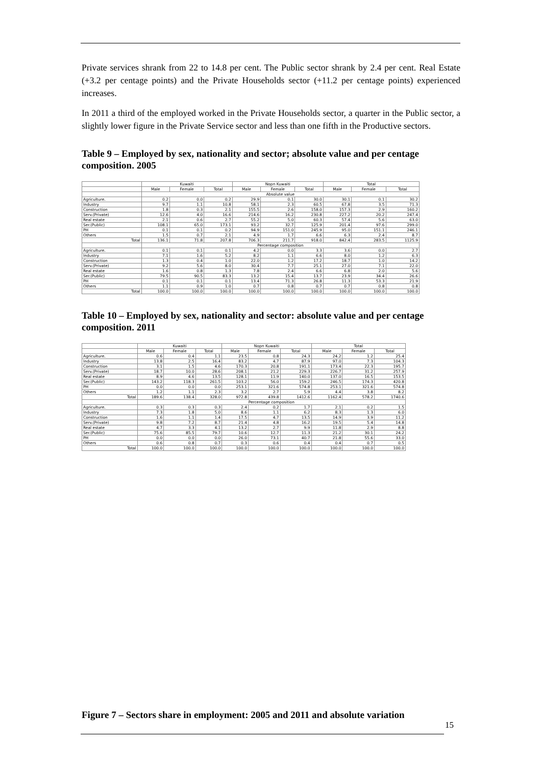Private services shrank from 22 to 14.8 per cent. The Public sector shrank by 2.4 per cent. Real Estate (+3.2 per centage points) and the Private Households sector (+11.2 per centage points) experienced increases.
In 2011 a third of the employed worked in the Private Households sector, a quarter in the Public sector, a slightly lower figure in the Private Service sector and less than one fifth in the Productive sectors.
Table 9 – Employed by sex, nationality and sector; absolute value and per centage composition. 2005
| | Kuwaiti | | | Nopn Kuwaiti | | | Total | | |
| --- | --- | --- | --- | --- | --- | --- | --- | --- | --- |
| | Male | Female | Total | Male | Female | Total | Male | Female | Total |
| | Absolute value | | | | | | | | |
| Agriculture. | 0.2 | 0.0 | 0.2 | 29.9 | 0.1 | 30.0 | 30.1 | 0.1 | 30.2 |
| Industry | 9.7 | 1.1 | 10.8 | 58.1 | 2.3 | 60.5 | 67.8 | 3.5 | 71.3 |
| Construction | 1.8 | 0.3 | 2.1 | 155.5 | 2.6 | 158.0 | 157.3 | 2.9 | 160.2 |
| Serv.(Private) | 12.6 | 4.0 | 16.6 | 214.6 | 16.2 | 230.8 | 227.2 | 20.2 | 247.4 |
| Real estate | 2.1 | 0.6 | 2.7 | 55.2 | 5.0 | 60.3 | 57.4 | 5.6 | 63.0 |
| Ser.(Public) | 108.1 | 65.0 | 173.1 | 93.2 | 32.7 | 125.9 | 201.4 | 97.6 | 299.0 |
| PH | 0.1 | 0.1 | 0.2 | 94.9 | 151.0 | 245.9 | 95.0 | 151.1 | 246.1 |
| Others | 1.5 | 0.7 | 2.1 | 4.9 | 1.7 | 6.6 | 6.3 | 2.4 | 8.7 |
| Total | 136.1 | 71.8 | 207.8 | 706.3 | 211.7 | 918.0 | 842.4 | 283.5 | 1125.9 |
| | Percentage composition | | | | | | | | |
| Agriculture. | 0.1 | 0.1 | 0.1 | 4.2 | 0.0 | 3.3 | 3.6 | 0.0 | 2.7 |
| Industry | 7.1 | 1.6 | 5.2 | 8.2 | 1.1 | 6.6 | 8.0 | 1.2 | 6.3 |
| Construction | 1.3 | 0.4 | 1.0 | 22.0 | 1.2 | 17.2 | 18.7 | 1.0 | 14.2 |
| Serv.(Private) | 9.2 | 5.6 | 8.0 | 30.4 | 7.7 | 25.1 | 27.0 | 7.1 | 22.0 |
| Real estate | 1.6 | 0.8 | 1.3 | 7.8 | 2.4 | 6.6 | 6.8 | 2.0 | 5.6 |
| Ser.(Public) | 79.5 | 90.5 | 83.3 | 13.2 | 15.4 | 13.7 | 23.9 | 34.4 | 26.6 |
| PH | 0.1 | 0.1 | 0.1 | 13.4 | 71.3 | 26.8 | 11.3 | 53.3 | 21.9 |
| Others | 1.1 | 0.9 | 1.0 | 0.7 | 0.8 | 0.7 | 0.7 | 0.8 | 0.8 |
| Total | 100.0 | 100.0 | 100.0 | 100.0 | 100.0 | 100.0 | 100.0 | 100.0 | 100.0 |
Table 10 – Employed by sex, nationality and sector: absolute value and per centage composition. 2011
| | Kuwaiti | | | Nopn Kuwaiti | | | Total | | |
| --- | --- | --- | --- | --- | --- | --- | --- | --- | --- |
| | Male | Female | Total | Male | Female | Total | Male | Female | Total |
| Agriculture. | 0.6 | 0.4 | 1.1 | 23.5 | 0.8 | 24.3 | 24.2 | 1.2 | 25.4 |
| Industry | 13.8 | 2.5 | 16.4 | 83.2 | 4.7 | 87.9 | 97.0 | 7.3 | 104.3 |
| Construction | 3.1 | 1.5 | 4.6 | 170.3 | 20.8 | 191.1 | 173.4 | 22.3 | 195.7 |
| Serv.(Private) | 18.7 | 10.0 | 28.6 | 208.1 | 21.2 | 229.3 | 226.7 | 31.2 | 257.9 |
| Real estate | 8.9 | 4.6 | 13.5 | 128.1 | 11.9 | 140.0 | 137.0 | 16.5 | 153.5 |
| Ser.(Public) | 143.2 | 118.3 | 261.5 | 103.2 | 56.0 | 159.2 | 246.5 | 174.3 | 420.8 |
| PH | 0.0 | 0.0 | 0.0 | 253.1 | 321.6 | 574.8 | 253.1 | 321.6 | 574.8 |
| Others | 1.2 | 1.1 | 2.3 | 3.2 | 2.7 | 5.9 | 4.4 | 3.8 | 8.2 |
| Total | 189.6 | 138.4 | 328.0 | 972.8 | 439.8 | 1412.6 | 1162.4 | 578.2 | 1740.6 |
| | Percentage composition | | | | | | | | |
| Agriculture. | 0.3 | 0.3 | 0.3 | 2.4 | 0.2 | 1.7 | 2.1 | 0.2 | 1.5 |
| Industry | 7.3 | 1.8 | 5.0 | 8.6 | 1.1 | 6.2 | 8.3 | 1.3 | 6.0 |
| Construction | 1.6 | 1.1 | 1.4 | 17.5 | 4.7 | 13.5 | 14.9 | 3.9 | 11.2 |
| Serv.(Private) | 9.8 | 7.2 | 8.7 | 21.4 | 4.8 | 16.2 | 19.5 | 5.4 | 14.8 |
| Real estate | 4.7 | 3.3 | 4.1 | 13.2 | 2.7 | 9.9 | 11.8 | 2.9 | 8.8 |
| Ser.(Public) | 75.6 | 85.5 | 79.7 | 10.6 | 12.7 | 11.3 | 21.2 | 30.1 | 24.2 |
| PH | 0.0 | 0.0 | 0.0 | 26.0 | 73.1 | 40.7 | 21.8 | 55.6 | 33.0 |
| Others | 0.6 | 0.8 | 0.7 | 0.3 | 0.6 | 0.4 | 0.4 | 0.7 | 0.5 |
| Total | 100.0 | 100.0 | 100.0 | 100.0 | 100.0 | 100.0 | 100.0 | 100.0 | 100.0 |
Figure 7 – Sectors share in employment: 2005 and 2011 and absolute variation
15